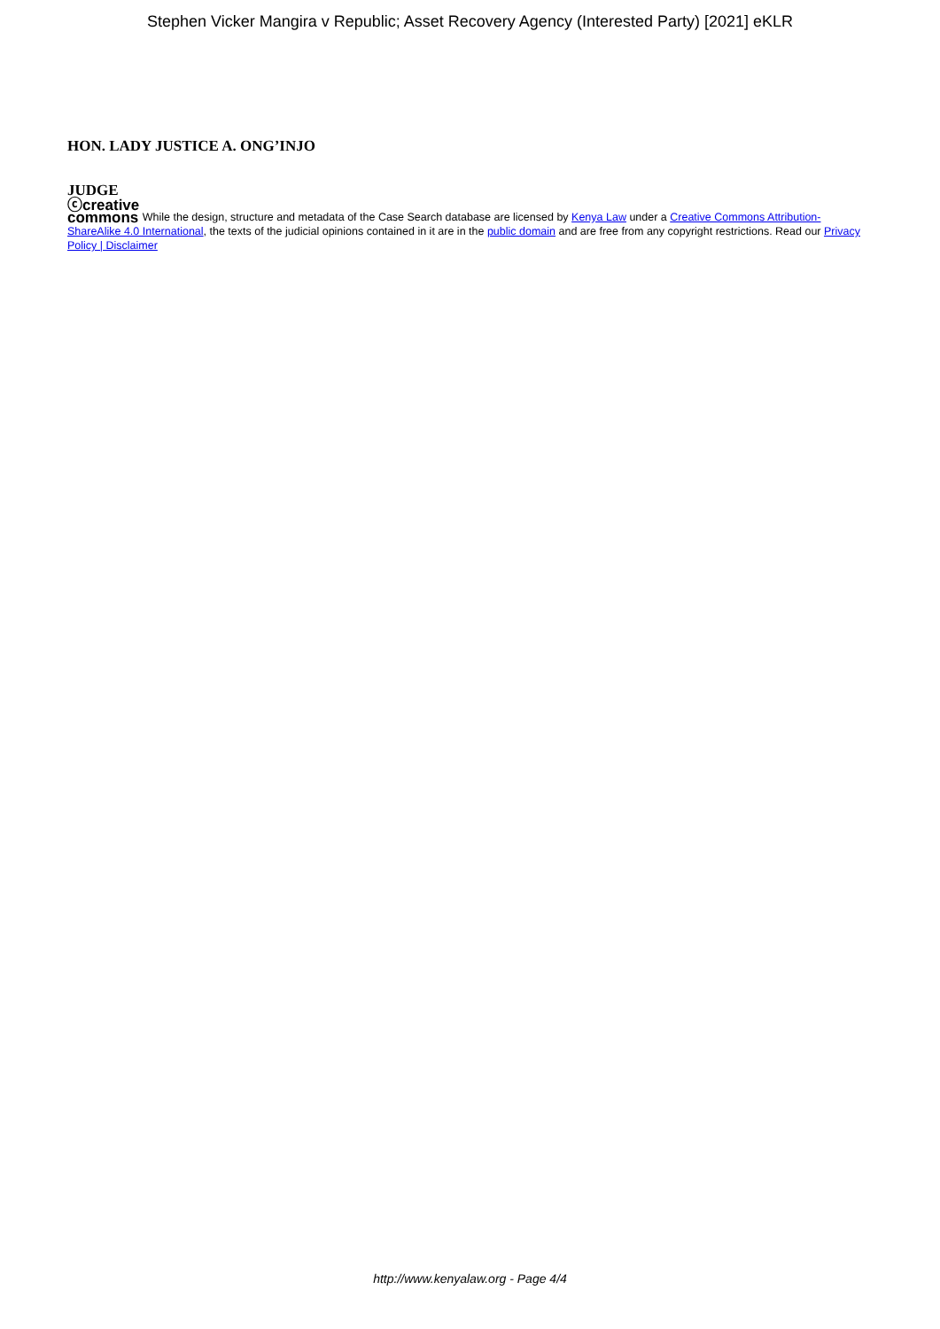Stephen Vicker Mangira v Republic; Asset Recovery Agency (Interested Party) [2021] eKLR
HON. LADY JUSTICE A. ONG’INJO
JUDGE
ⓒcreative
commons While the design, structure and metadata of the Case Search database are licensed by Kenya Law under a Creative Commons Attribution-ShareAlike 4.0 International, the texts of the judicial opinions contained in it are in the public domain and are free from any copyright restrictions. Read our Privacy Policy | Disclaimer
http://www.kenyalaw.org - Page 4/4